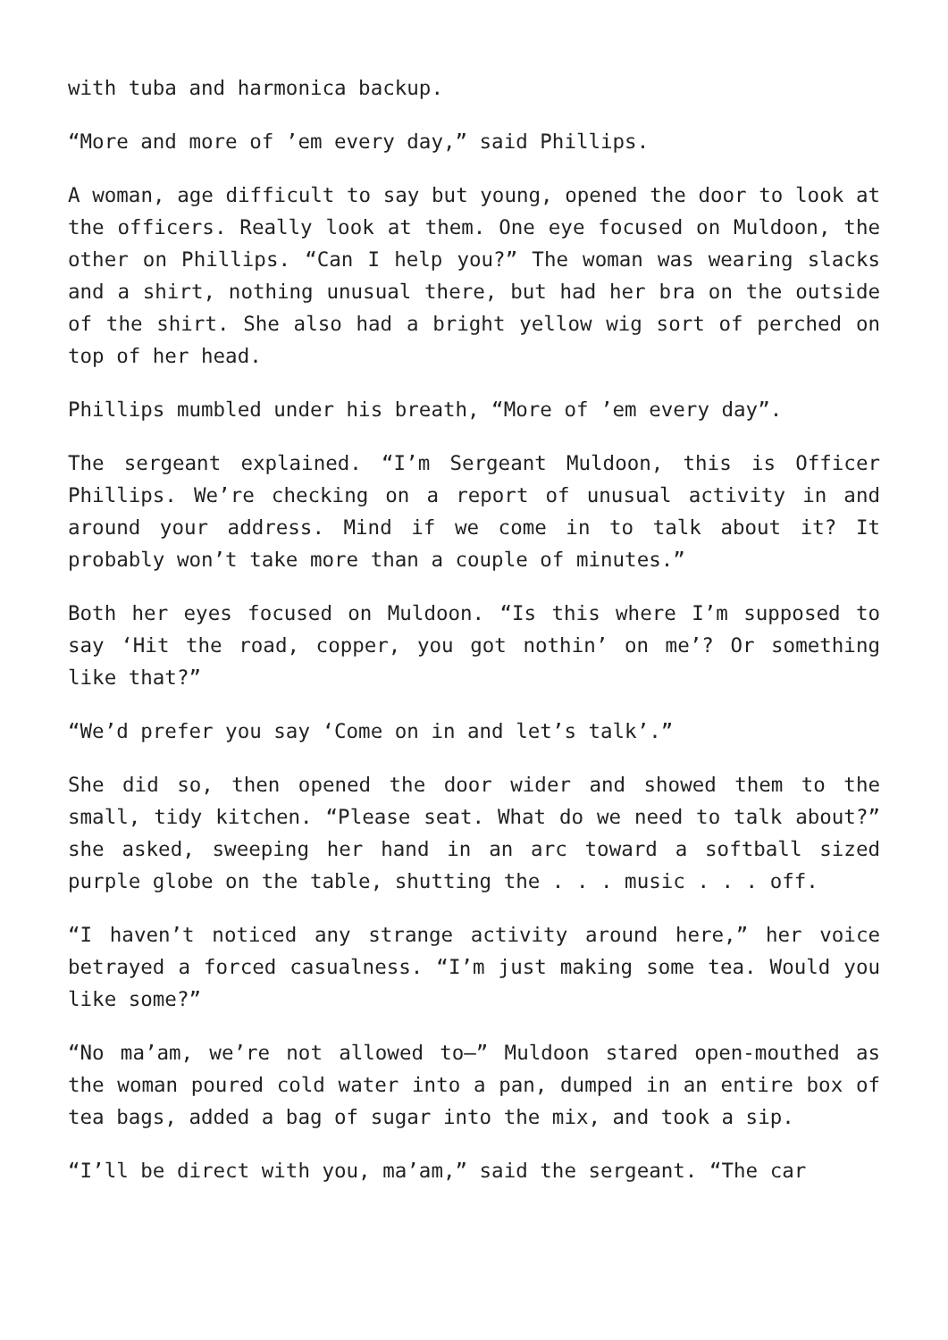with tuba and harmonica backup.
“More and more of ’em every day,” said Phillips.
A woman, age difficult to say but young, opened the door to look at the officers. Really look at them. One eye focused on Muldoon, the other on Phillips. “Can I help you?” The woman was wearing slacks and a shirt, nothing unusual there, but had her bra on the outside of the shirt. She also had a bright yellow wig sort of perched on top of her head.
Phillips mumbled under his breath, “More of ’em every day”.
The sergeant explained. “I’m Sergeant Muldoon, this is Officer Phillips. We’re checking on a report of unusual activity in and around your address. Mind if we come in to talk about it? It probably won’t take more than a couple of minutes.”
Both her eyes focused on Muldoon. “Is this where I’m supposed to say ‘Hit the road, copper, you got nothin’ on me’? Or something like that?”
“We’d prefer you say ‘Come on in and let’s talk’.”
She did so, then opened the door wider and showed them to the small, tidy kitchen. “Please seat. What do we need to talk about?” she asked, sweeping her hand in an arc toward a softball sized purple globe on the table, shutting the . . . music . . . off.
“I haven’t noticed any strange activity around here,” her voice betrayed a forced casualness. “I’m just making some tea. Would you like some?”
“No ma’am, we’re not allowed to—” Muldoon stared open-mouthed as the woman poured cold water into a pan, dumped in an entire box of tea bags, added a bag of sugar into the mix, and took a sip.
“I’ll be direct with you, ma’am,” said the sergeant. “The car